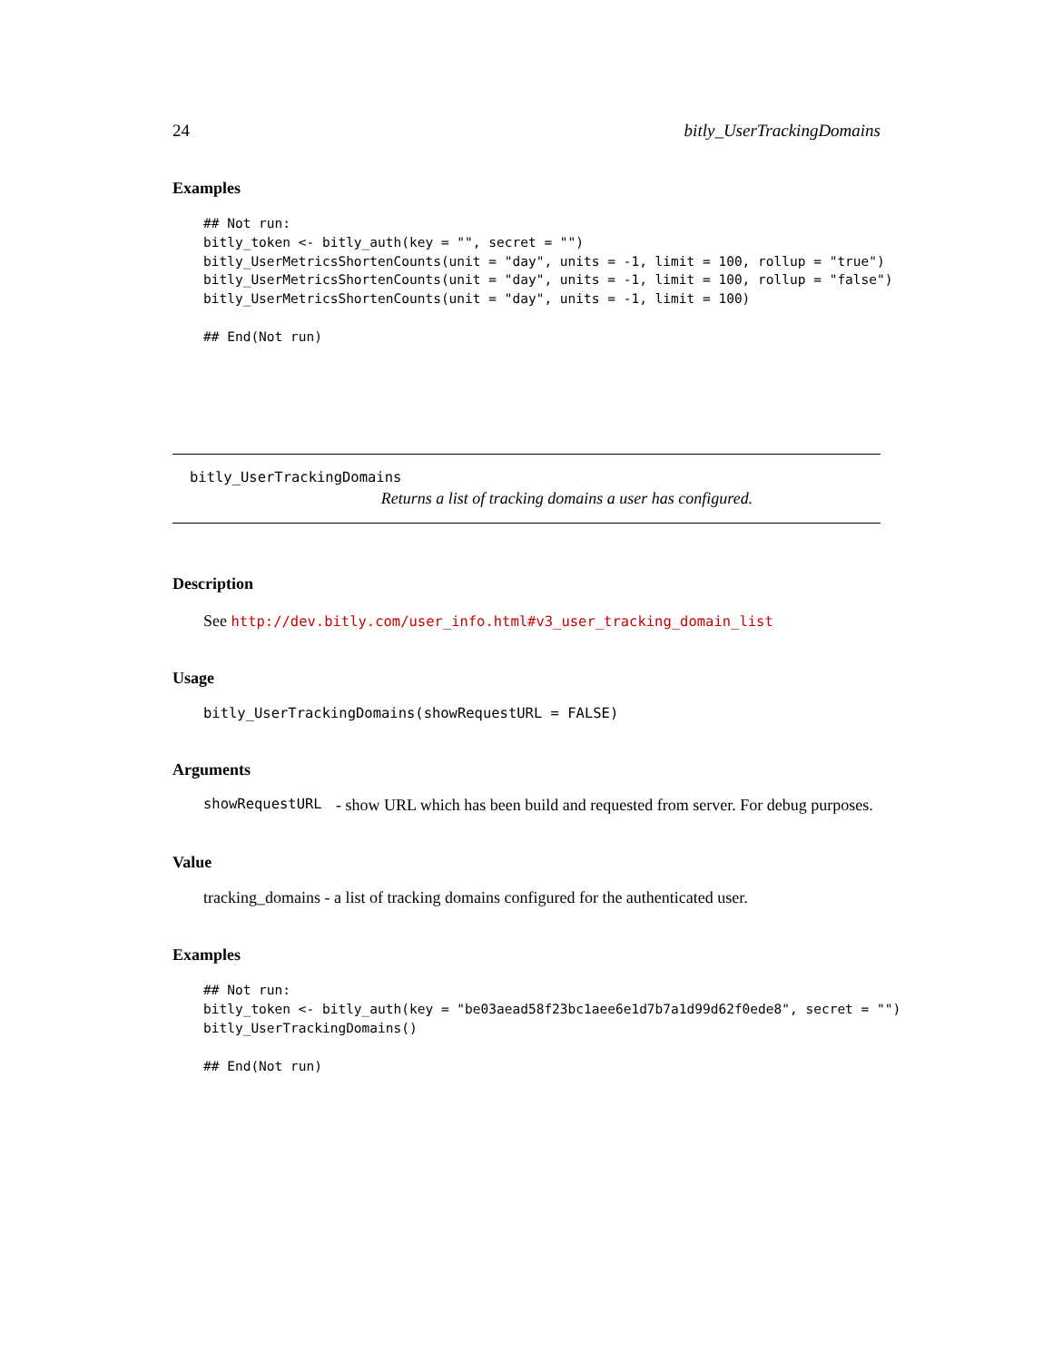24 bitly_UserTrackingDomains
Examples
## Not run:
bitly_token <- bitly_auth(key = "", secret = "")
bitly_UserMetricsShortenCounts(unit = "day", units = -1, limit = 100, rollup = "true")
bitly_UserMetricsShortenCounts(unit = "day", units = -1, limit = 100, rollup = "false")
bitly_UserMetricsShortenCounts(unit = "day", units = -1, limit = 100)

## End(Not run)
bitly_UserTrackingDomains
Returns a list of tracking domains a user has configured.
Description
See http://dev.bitly.com/user_info.html#v3_user_tracking_domain_list
Usage
bitly_UserTrackingDomains(showRequestURL = FALSE)
Arguments
showRequestURL - show URL which has been build and requested from server. For debug purposes.
Value
tracking_domains - a list of tracking domains configured for the authenticated user.
Examples
## Not run:
bitly_token <- bitly_auth(key = "be03aead58f23bc1aee6e1d7b7a1d99d62f0ede8", secret = "")
bitly_UserTrackingDomains()

## End(Not run)